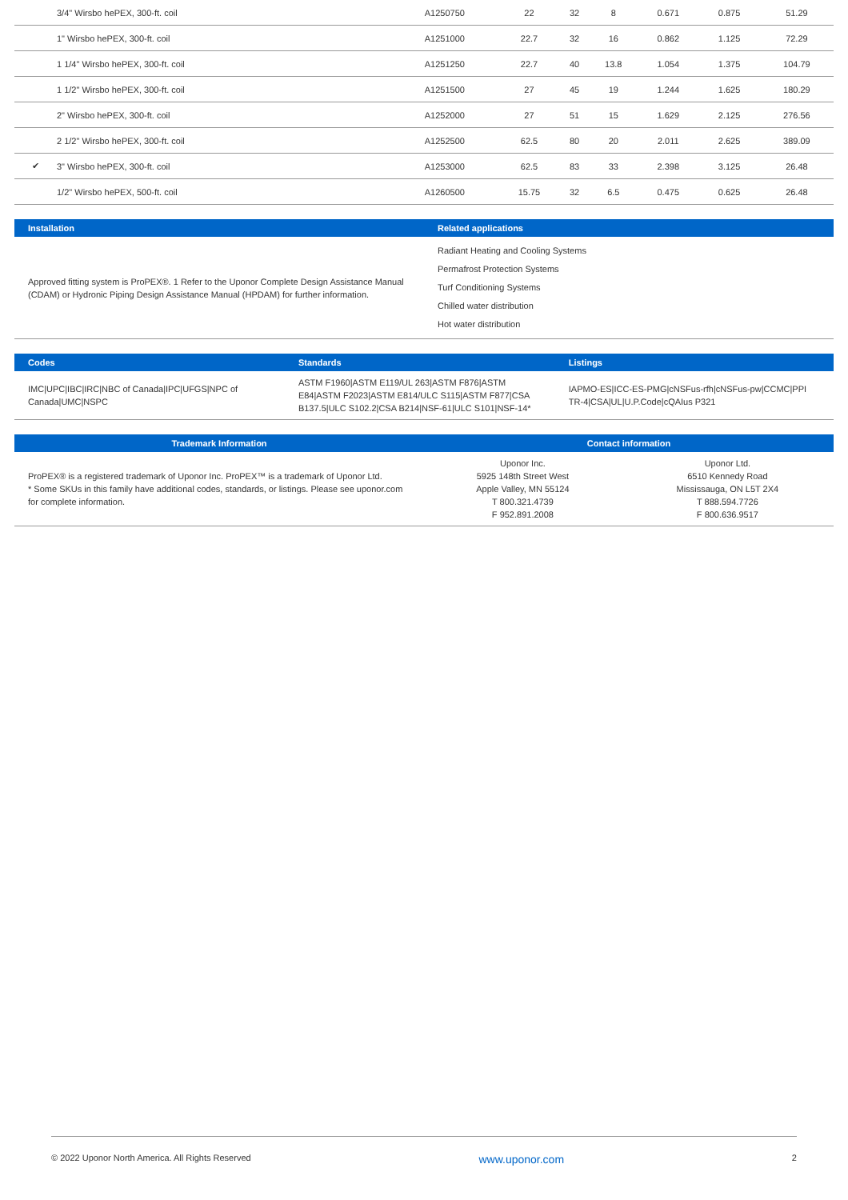| | 3/4" Wirsbo hePEX, 300-ft. coil | A1250750 | 22 | 32 | 8 | 0.671 | 0.875 | 51.29 |
| | 1" Wirsbo hePEX, 300-ft. coil | A1251000 | 22.7 | 32 | 16 | 0.862 | 1.125 | 72.29 |
| | 1 1/4" Wirsbo hePEX, 300-ft. coil | A1251250 | 22.7 | 40 | 13.8 | 1.054 | 1.375 | 104.79 |
| | 1 1/2" Wirsbo hePEX, 300-ft. coil | A1251500 | 27 | 45 | 19 | 1.244 | 1.625 | 180.29 |
| | 2" Wirsbo hePEX, 300-ft. coil | A1252000 | 27 | 51 | 15 | 1.629 | 2.125 | 276.56 |
| | 2 1/2" Wirsbo hePEX, 300-ft. coil | A1252500 | 62.5 | 80 | 20 | 2.011 | 2.625 | 389.09 |
| ✔ | 3" Wirsbo hePEX, 300-ft. coil | A1253000 | 62.5 | 83 | 33 | 2.398 | 3.125 | 26.48 |
| | 1/2" Wirsbo hePEX, 500-ft. coil | A1260500 | 15.75 | 32 | 6.5 | 0.475 | 0.625 | 26.48 |
| Installation | Related applications |
| --- | --- |
| Approved fitting system is ProPEX®. 1 Refer to the Uponor Complete Design Assistance Manual (CDAM) or Hydronic Piping Design Assistance Manual (HPDAM) for further information. | Radiant Heating and Cooling Systems Permafrost Protection Systems Turf Conditioning Systems Chilled water distribution Hot water distribution |
| Codes | Standards | Listings |
| --- | --- | --- |
| IMC/UPC/IBC/IRC/NBC of Canada/IPC/UFGS/NPC of Canada/UMC/NSPC | ASTM F1960/ASTM E119/UL 263/ASTM F876/ASTM E84/ASTM F2023/ASTM E814/ULC S115/ASTM F877/CSA B137.5/ULC S102.2/CSA B214/NSF-61/ULC S101/NSF-14* | IAPMO-ES/ICC-ES-PMG/cNSFus-rfh/cNSFus-pw/CCMC/PPI TR-4/CSA/UL/U.P.Code/cQAIus P321 |
| Trademark Information | Contact information | |
| --- | --- | --- |
| ProPEX® is a registered trademark of Uponor Inc. ProPEX™ is a trademark of Uponor Ltd. * Some SKUs in this family have additional codes, standards, or listings. Please see uponor.com for complete information. | Uponor Inc. 5925 148th Street West Apple Valley, MN 55124 T 800.321.4739 F 952.891.2008 | Uponor Ltd. 6510 Kennedy Road Mississauga, ON L5T 2X4 T 888.594.7726 F 800.636.9517 |
© 2022 Uponor North America. All Rights Reserved www.uponor.com 2